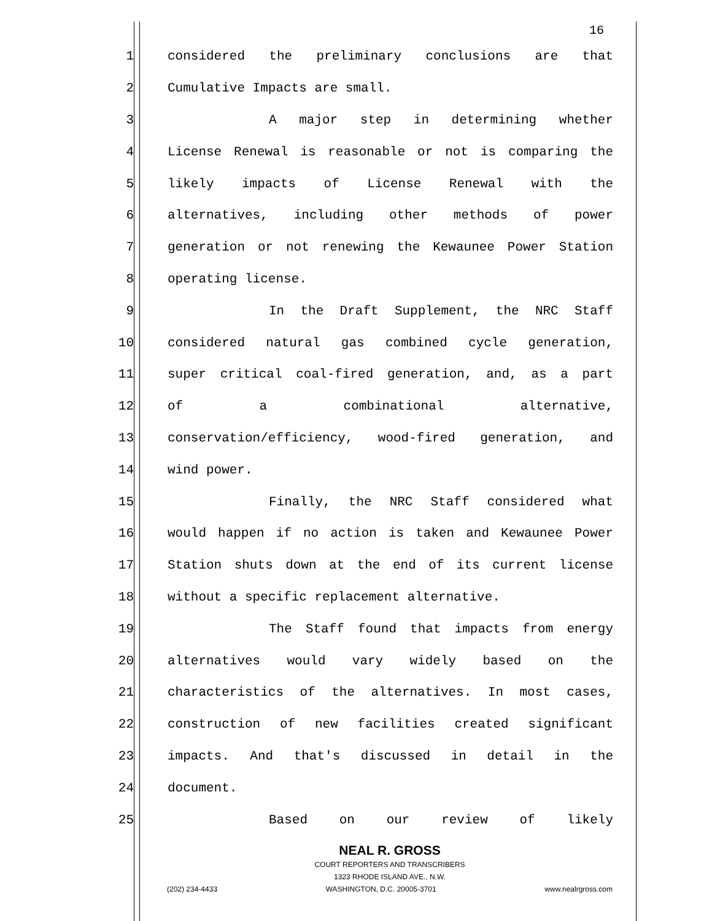16
1 considered the preliminary conclusions are that
2 Cumulative Impacts are small.
3 A major step in determining whether
4 License Renewal is reasonable or not is comparing the
5 likely impacts of License Renewal with the
6 alternatives, including other methods of power
7 generation or not renewing the Kewaunee Power Station
8 operating license.
9 In the Draft Supplement, the NRC Staff
10 considered natural gas combined cycle generation,
11 super critical coal-fired generation, and, as a part
12 of a combinational alternative,
13 conservation/efficiency, wood-fired generation, and
14 wind power.
15 Finally, the NRC Staff considered what
16 would happen if no action is taken and Kewaunee Power
17 Station shuts down at the end of its current license
18 without a specific replacement alternative.
19 The Staff found that impacts from energy
20 alternatives would vary widely based on the
21 characteristics of the alternatives. In most cases,
22 construction of new facilities created significant
23 impacts. And that's discussed in detail in the
24 document.
25 Based on our review of likely
NEAL R. GROSS
COURT REPORTERS AND TRANSCRIBERS
1323 RHODE ISLAND AVE., N.W.
(202) 234-4433 WASHINGTON, D.C. 20005-3701 www.nealrgross.com